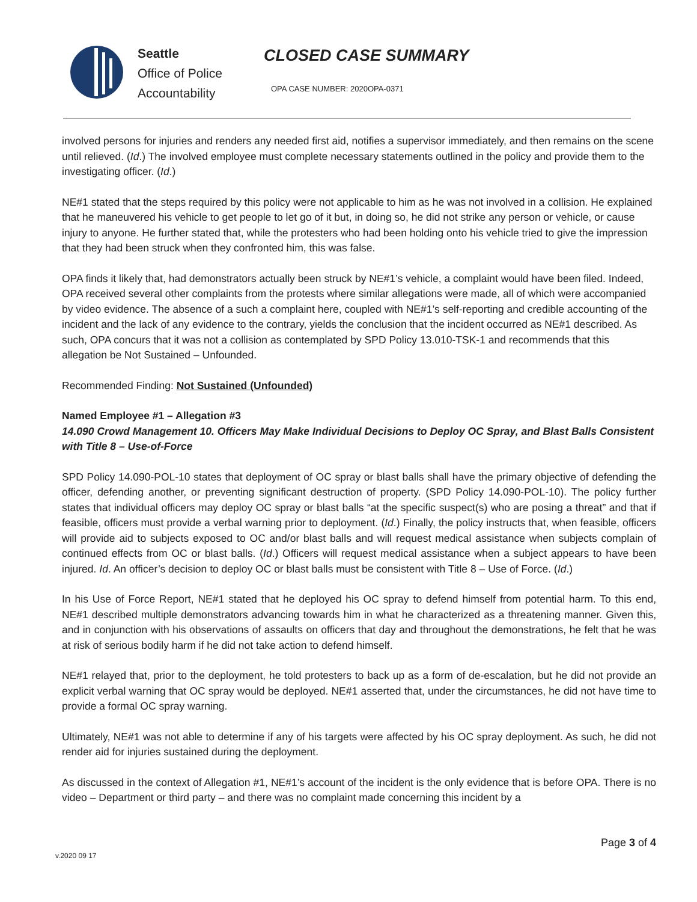Seattle
Office of Police Accountability
CLOSED CASE SUMMARY
OPA CASE NUMBER: 2020OPA-0371
involved persons for injuries and renders any needed first aid, notifies a supervisor immediately, and then remains on the scene until relieved. (Id.) The involved employee must complete necessary statements outlined in the policy and provide them to the investigating officer. (Id.)
NE#1 stated that the steps required by this policy were not applicable to him as he was not involved in a collision. He explained that he maneuvered his vehicle to get people to let go of it but, in doing so, he did not strike any person or vehicle, or cause injury to anyone. He further stated that, while the protesters who had been holding onto his vehicle tried to give the impression that they had been struck when they confronted him, this was false.
OPA finds it likely that, had demonstrators actually been struck by NE#1’s vehicle, a complaint would have been filed. Indeed, OPA received several other complaints from the protests where similar allegations were made, all of which were accompanied by video evidence. The absence of a such a complaint here, coupled with NE#1’s self-reporting and credible accounting of the incident and the lack of any evidence to the contrary, yields the conclusion that the incident occurred as NE#1 described. As such, OPA concurs that it was not a collision as contemplated by SPD Policy 13.010-TSK-1 and recommends that this allegation be Not Sustained – Unfounded.
Recommended Finding: Not Sustained (Unfounded)
Named Employee #1 – Allegation #3
14.090 Crowd Management 10. Officers May Make Individual Decisions to Deploy OC Spray, and Blast Balls Consistent with Title 8 – Use-of-Force
SPD Policy 14.090-POL-10 states that deployment of OC spray or blast balls shall have the primary objective of defending the officer, defending another, or preventing significant destruction of property. (SPD Policy 14.090-POL-10). The policy further states that individual officers may deploy OC spray or blast balls “at the specific suspect(s) who are posing a threat” and that if feasible, officers must provide a verbal warning prior to deployment. (Id.) Finally, the policy instructs that, when feasible, officers will provide aid to subjects exposed to OC and/or blast balls and will request medical assistance when subjects complain of continued effects from OC or blast balls. (Id.) Officers will request medical assistance when a subject appears to have been injured. Id. An officer’s decision to deploy OC or blast balls must be consistent with Title 8 – Use of Force. (Id.)
In his Use of Force Report, NE#1 stated that he deployed his OC spray to defend himself from potential harm. To this end, NE#1 described multiple demonstrators advancing towards him in what he characterized as a threatening manner. Given this, and in conjunction with his observations of assaults on officers that day and throughout the demonstrations, he felt that he was at risk of serious bodily harm if he did not take action to defend himself.
NE#1 relayed that, prior to the deployment, he told protesters to back up as a form of de-escalation, but he did not provide an explicit verbal warning that OC spray would be deployed. NE#1 asserted that, under the circumstances, he did not have time to provide a formal OC spray warning.
Ultimately, NE#1 was not able to determine if any of his targets were affected by his OC spray deployment. As such, he did not render aid for injuries sustained during the deployment.
As discussed in the context of Allegation #1, NE#1’s account of the incident is the only evidence that is before OPA. There is no video – Department or third party – and there was no complaint made concerning this incident by a
Page 3 of 4
v.2020 09 17